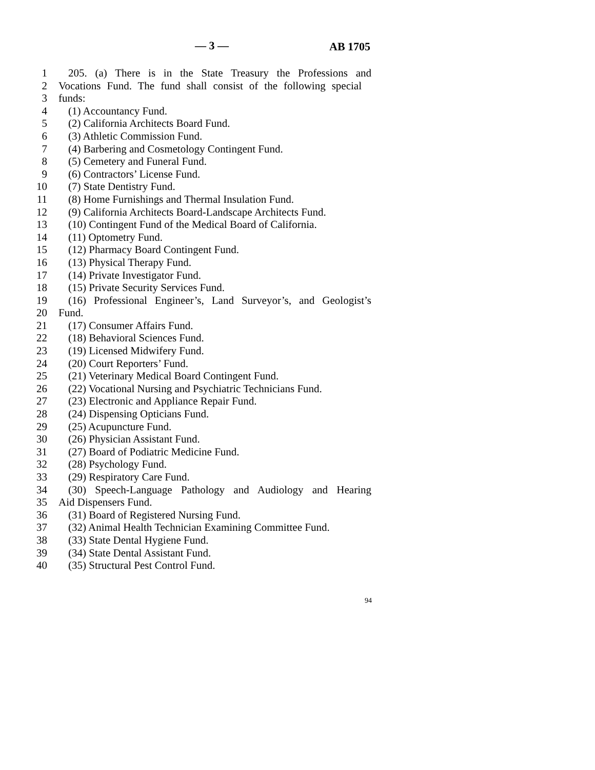— 3 — AB 1705
1 205. (a) There is in the State Treasury the Professions and
2 Vocations Fund. The fund shall consist of the following special
3 funds:
4 (1) Accountancy Fund.
5 (2) California Architects Board Fund.
6 (3) Athletic Commission Fund.
7 (4) Barbering and Cosmetology Contingent Fund.
8 (5) Cemetery and Funeral Fund.
9 (6) Contractors’ License Fund.
10 (7) State Dentistry Fund.
11 (8) Home Furnishings and Thermal Insulation Fund.
12 (9) California Architects Board-Landscape Architects Fund.
13 (10) Contingent Fund of the Medical Board of California.
14 (11) Optometry Fund.
15 (12) Pharmacy Board Contingent Fund.
16 (13) Physical Therapy Fund.
17 (14) Private Investigator Fund.
18 (15) Private Security Services Fund.
19 (16) Professional Engineer’s, Land Surveyor’s, and Geologist’s
20 Fund.
21 (17) Consumer Affairs Fund.
22 (18) Behavioral Sciences Fund.
23 (19) Licensed Midwifery Fund.
24 (20) Court Reporters’ Fund.
25 (21) Veterinary Medical Board Contingent Fund.
26 (22) Vocational Nursing and Psychiatric Technicians Fund.
27 (23) Electronic and Appliance Repair Fund.
28 (24) Dispensing Opticians Fund.
29 (25) Acupuncture Fund.
30 (26) Physician Assistant Fund.
31 (27) Board of Podiatric Medicine Fund.
32 (28) Psychology Fund.
33 (29) Respiratory Care Fund.
34 (30) Speech-Language Pathology and Audiology and Hearing
35 Aid Dispensers Fund.
36 (31) Board of Registered Nursing Fund.
37 (32) Animal Health Technician Examining Committee Fund.
38 (33) State Dental Hygiene Fund.
39 (34) State Dental Assistant Fund.
40 (35) Structural Pest Control Fund.
94